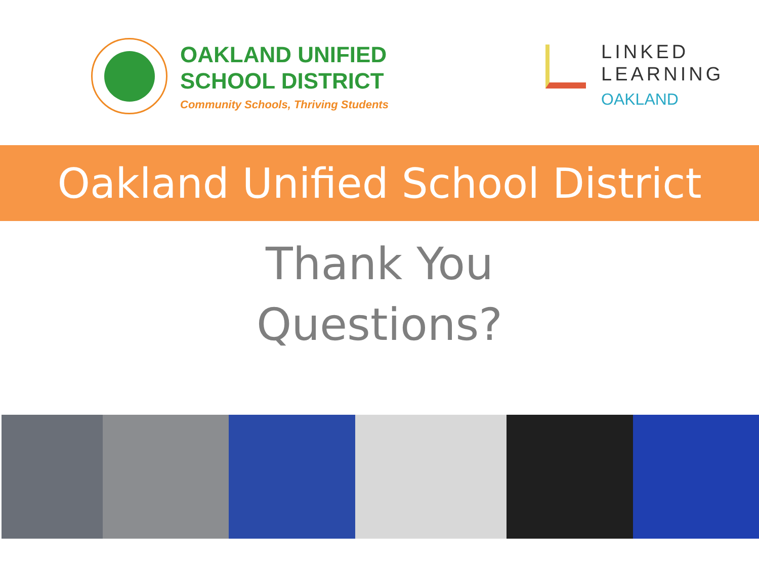OAKLAND UNIFIED
SCHOOL DISTRICT
Community Schools, Thriving Students
LINKED
LEARNING
OAKLAND
Oakland Unified School District
Thank You
Questions?